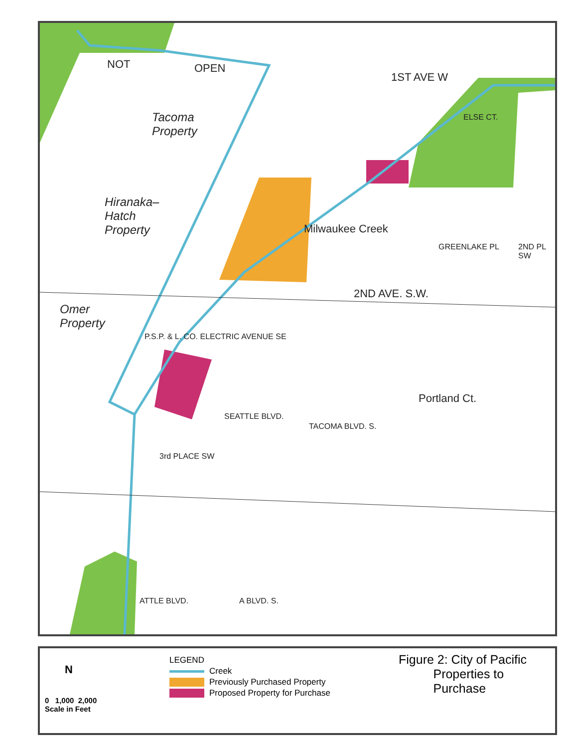NOT OPEN
1ST AVE W
Tacoma
Property
Hiranaka–
Hatch
Property
Omer
Property
Milwaukee Creek
2ND AVE. S.W.
Portland Ct.
ELSE CT.
GREENLAKE PL 2ND PL SW
P.S.P. & L. CO. ELECTRIC AVENUE SE
3rd PLACE SW
SEATTLE BLVD.
TACOMA BLVD. S.
ATTLE BLVD. A BLVD. S.
N
0 1,000 2,000
Scale in Feet
LEGEND
Creek
Previously Purchased Property
Proposed Property for Purchase
Figure 2: City of Pacific
Properties to
Purchase